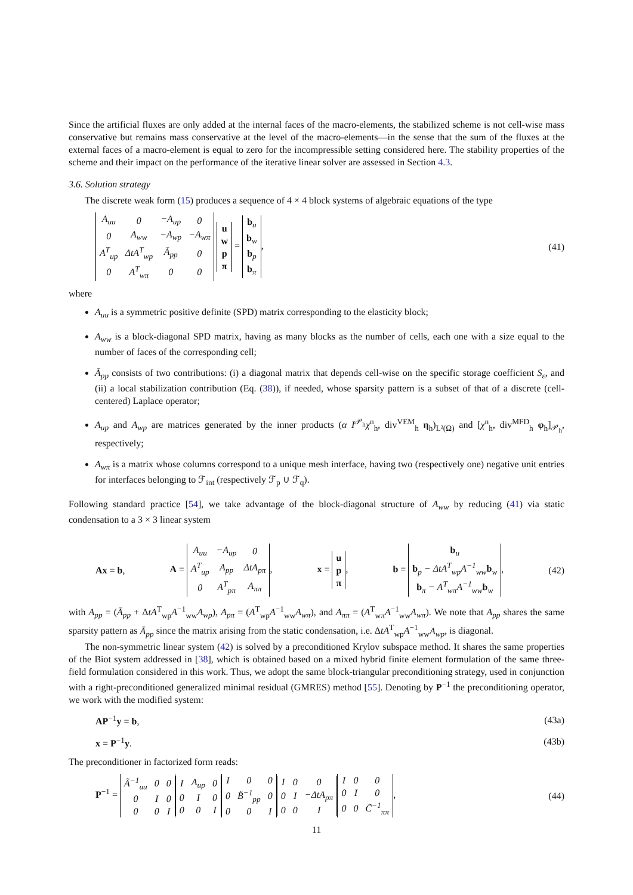Since the artificial fluxes are only added at the internal faces of the macro-elements, the stabilized scheme is not cell-wise mass conservative but remains mass conservative at the level of the macro-elements—in the sense that the sum of the fluxes at the external faces of a macro-element is equal to zero for the incompressible setting considered here. The stability properties of the scheme and their impact on the performance of the iterative linear solver are assessed in Section 4.3.
3.6. Solution strategy
The discrete weak form (15) produces a sequence of 4 × 4 block systems of algebraic equations of the type
| A<sub>uu</sub> | 0 | −A<sub>up</sub> | 0 |
| 0 | A<sub>ww</sub> | −A<sub>wp</sub> | −A<sub>wπ</sub> |
| A<sup>T</sup><sub>up</sub> | ΔtA<sup>T</sup><sub>wp</sub> | Ā<sub>pp</sub> | 0 |
| 0 | A<sup>T</sup><sub>wπ</sub> | 0 | 0 |
| u |
| w |
| p |
| π |
=
| b<sub>u</sub> |
| b<sub>w</sub> |
| b<sub>p</sub> |
| b<sub>π</sub> |
,
(41)
where
A<sub>uu</sub> is a symmetric positive definite (SPD) matrix corresponding to the elasticity block;
A<sub>ww</sub> is a block-diagonal SPD matrix, having as many blocks as the number of cells, each one with a size equal to the number of faces of the corresponding cell;
Ā<sub>pp</sub> consists of two contributions: (i) a diagonal matrix that depends cell-wise on the specific storage coefficient S<sub>ε</sub>, and (ii) a local stabilization contribution (Eq. (38)), if needed, whose sparsity pattern is a subset of that of a discrete (cell-centered) Laplace operator;
A<sub>up</sub> and A<sub>wp</sub> are matrices generated by the inner products (α I<sup>𝒫<sub>h</sub></sup>χ<sup>n</sup><sub>h</sub>, div<sup>VEM</sup><sub>h</sub> η<sub>h</sub>)<sub>L²(Ω)</sub> and [χ<sup>n</sup><sub>h</sub>, div<sup>MFD</sup><sub>h</sub> φ<sub>h</sub>]<sub>𝒫<sub>h</sub></sub>, respectively;
A<sub>wπ</sub> is a matrix whose columns correspond to a unique mesh interface, having two (respectively one) negative unit entries for interfaces belonging to ℱ<sub>int</sub> (respectively ℱ<sub>p</sub> ∪ ℱ<sub>q</sub>).
Following standard practice [54], we take advantage of the block-diagonal structure of A<sub>ww</sub> by reducing (41) via static condensation to a 3 × 3 linear system
Ax = b, A =
| A<sub>uu</sub> | −A<sub>up</sub> | 0 |
| A<sup>T</sup><sub>up</sub> | A<sub>pp</sub> | ΔtA<sub>pπ</sub> |
| 0 | A<sup>T</sup><sub>pπ</sub> | A<sub>ππ</sub> |
, x =
| u |
| p |
| π |
, b =
| b<sub>u</sub> |
| b<sub>p</sub> − ΔtA<sup>T</sup><sub>wp</sub>A<sup>−1</sup><sub>ww</sub> b<sub>w</sub> |
| b<sub>π</sub> − A<sup>T</sup><sub>wπ</sub>A<sup>−1</sup><sub>ww</sub> b<sub>w</sub> |
, (42)
with A<sub>pp</sub> = (Ā<sub>pp</sub> + ΔtA<sup>T</sup><sub>wp</sub>A<sup>−1</sup><sub>ww</sub>A<sub>wp</sub>), A<sub>pπ</sub> = (A<sup>T</sup><sub>wp</sub>A<sup>−1</sup><sub>ww</sub>A<sub>wπ</sub>), and A<sub>ππ</sub> = (A<sup>T</sup><sub>wπ</sub>A<sup>−1</sup><sub>ww</sub>A<sub>wπ</sub>). We note that A<sub>pp</sub> shares the same sparsity pattern as Ā<sub>pp</sub> since the matrix arising from the static condensation, i.e. ΔtA<sup>T</sup><sub>wp</sub>A<sup>−1</sup><sub>ww</sub>A<sub>wp</sub>, is diagonal.
The non-symmetric linear system (42) is solved by a preconditioned Krylov subspace method. It shares the same properties of the Biot system addressed in [38], which is obtained based on a mixed hybrid finite element formulation of the same three-field formulation considered in this work. Thus, we adopt the same block-triangular preconditioning strategy, used in conjunction with a right-preconditioned generalized minimal residual (GMRES) method [55]. Denoting by P<sup>−1</sup> the preconditioning operator, we work with the modified system:
AP<sup>−1</sup>y = b, (43a)
x = P<sup>−1</sup>y. (43b)
The preconditioner in factorized form reads:
P<sup>−1</sup> =
| Ã<sup>−1</sup><sub>uu</sub> | 0 | 0 |
| 0 | I | 0 |
| 0 | 0 | I |
| I | A<sub>up</sub> | 0 |
| 0 | I | 0 |
| 0 | 0 | I |
| I | 0 | 0 |
| 0 | B̃<sup>−1</sup><sub>pp</sub> | 0 |
| 0 | 0 | I |
| I | 0 | 0 |
| 0 | I | −ΔtA<sub>pπ</sub> |
| 0 | 0 | I |
| I | 0 | 0 |
| 0 | I | 0 |
| 0 | 0 | C̃<sup>−1</sup><sub>ππ</sub> |
,
(44)
11